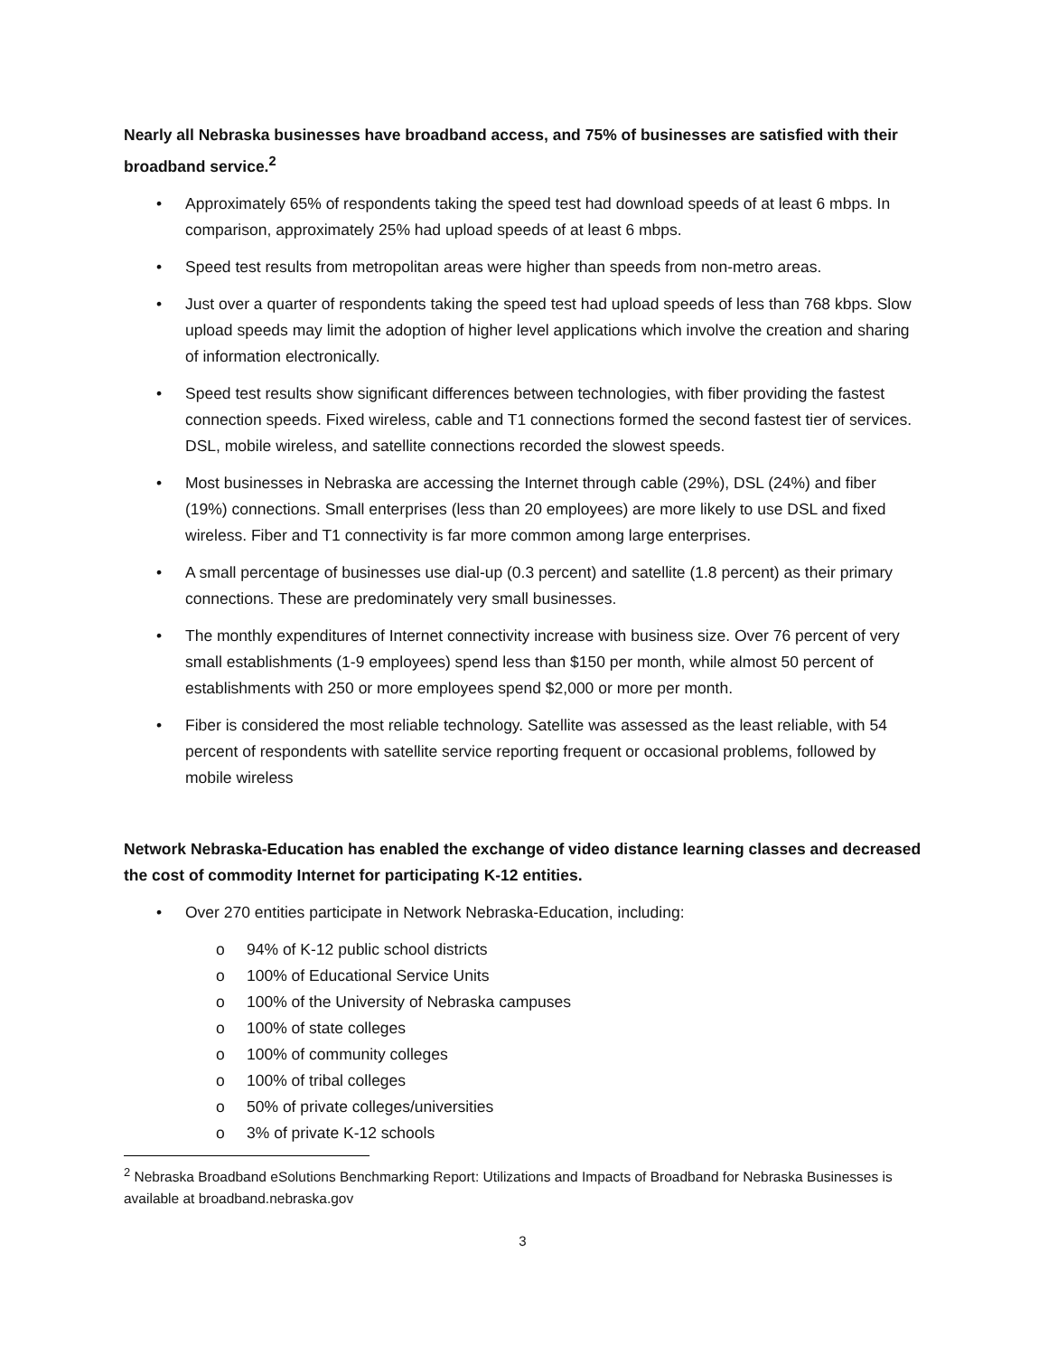Nearly all Nebraska businesses have broadband access, and 75% of businesses are satisfied with their broadband service.<sup>2</sup>
• Approximately 65% of respondents taking the speed test had download speeds of at least 6 mbps. In comparison, approximately 25% had upload speeds of at least 6 mbps.
• Speed test results from metropolitan areas were higher than speeds from non-metro areas.
• Just over a quarter of respondents taking the speed test had upload speeds of less than 768 kbps. Slow upload speeds may limit the adoption of higher level applications which involve the creation and sharing of information electronically.
• Speed test results show significant differences between technologies, with fiber providing the fastest connection speeds. Fixed wireless, cable and T1 connections formed the second fastest tier of services. DSL, mobile wireless, and satellite connections recorded the slowest speeds.
• Most businesses in Nebraska are accessing the Internet through cable (29%), DSL (24%) and fiber (19%) connections. Small enterprises (less than 20 employees) are more likely to use DSL and fixed wireless. Fiber and T1 connectivity is far more common among large enterprises.
• A small percentage of businesses use dial-up (0.3 percent) and satellite (1.8 percent) as their primary connections. These are predominately very small businesses.
• The monthly expenditures of Internet connectivity increase with business size. Over 76 percent of very small establishments (1-9 employees) spend less than $150 per month, while almost 50 percent of establishments with 250 or more employees spend $2,000 or more per month.
• Fiber is considered the most reliable technology. Satellite was assessed as the least reliable, with 54 percent of respondents with satellite service reporting frequent or occasional problems, followed by mobile wireless
Network Nebraska-Education has enabled the exchange of video distance learning classes and decreased the cost of commodity Internet for participating K-12 entities.
• Over 270 entities participate in Network Nebraska-Education, including:
o 94% of K-12 public school districts
o 100% of Educational Service Units
o 100% of the University of Nebraska campuses
o 100% of state colleges
o 100% of community colleges
o 100% of tribal colleges
o 50% of private colleges/universities
o 3% of private K-12 schools
<sup>2</sup> Nebraska Broadband eSolutions Benchmarking Report: Utilizations and Impacts of Broadband for Nebraska Businesses is available at broadband.nebraska.gov
3